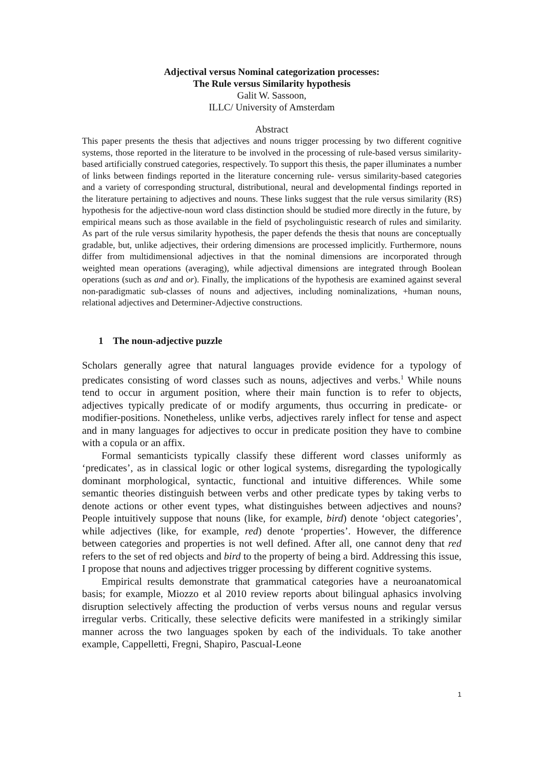Adjectival versus Nominal categorization processes:
The Rule versus Similarity hypothesis
Galit W. Sassoon,
ILLC/ University of Amsterdam
Abstract
This paper presents the thesis that adjectives and nouns trigger processing by two different cognitive systems, those reported in the literature to be involved in the processing of rule-based versus similarity-based artificially construed categories, respectively. To support this thesis, the paper illuminates a number of links between findings reported in the literature concerning rule- versus similarity-based categories and a variety of corresponding structural, distributional, neural and developmental findings reported in the literature pertaining to adjectives and nouns. These links suggest that the rule versus similarity (RS) hypothesis for the adjective-noun word class distinction should be studied more directly in the future, by empirical means such as those available in the field of psycholinguistic research of rules and similarity. As part of the rule versus similarity hypothesis, the paper defends the thesis that nouns are conceptually gradable, but, unlike adjectives, their ordering dimensions are processed implicitly. Furthermore, nouns differ from multidimensional adjectives in that the nominal dimensions are incorporated through weighted mean operations (averaging), while adjectival dimensions are integrated through Boolean operations (such as and and or). Finally, the implications of the hypothesis are examined against several non-paradigmatic sub-classes of nouns and adjectives, including nominalizations, +human nouns, relational adjectives and Determiner-Adjective constructions.
1 The noun-adjective puzzle
Scholars generally agree that natural languages provide evidence for a typology of predicates consisting of word classes such as nouns, adjectives and verbs.<sup>1</sup> While nouns tend to occur in argument position, where their main function is to refer to objects, adjectives typically predicate of or modify arguments, thus occurring in predicate- or modifier-positions. Nonetheless, unlike verbs, adjectives rarely inflect for tense and aspect and in many languages for adjectives to occur in predicate position they have to combine with a copula or an affix.
Formal semanticists typically classify these different word classes uniformly as ‘predicates’, as in classical logic or other logical systems, disregarding the typologically dominant morphological, syntactic, functional and intuitive differences. While some semantic theories distinguish between verbs and other predicate types by taking verbs to denote actions or other event types, what distinguishes between adjectives and nouns? People intuitively suppose that nouns (like, for example, bird) denote ‘object categories’, while adjectives (like, for example, red) denote ‘properties’. However, the difference between categories and properties is not well defined. After all, one cannot deny that red refers to the set of red objects and bird to the property of being a bird. Addressing this issue, I propose that nouns and adjectives trigger processing by different cognitive systems.
Empirical results demonstrate that grammatical categories have a neuroanatomical basis; for example, Miozzo et al 2010 review reports about bilingual aphasics involving disruption selectively affecting the production of verbs versus nouns and regular versus irregular verbs. Critically, these selective deficits were manifested in a strikingly similar manner across the two languages spoken by each of the individuals. To take another example, Cappelletti, Fregni, Shapiro, Pascual-Leone
1